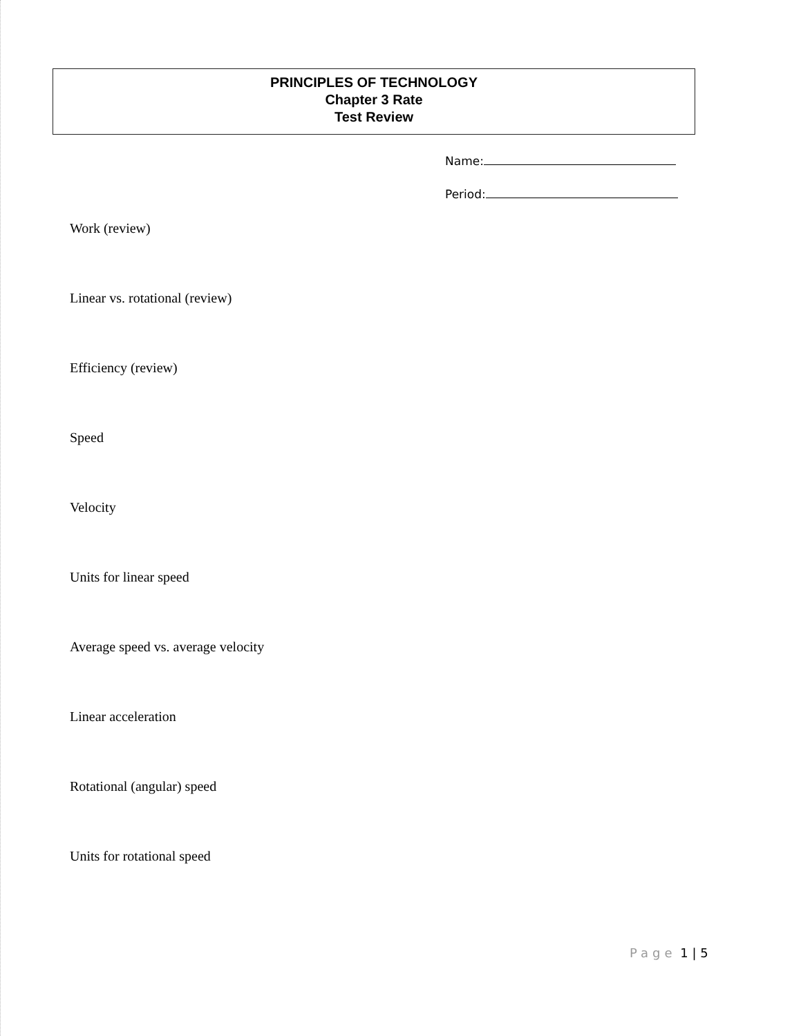PRINCIPLES OF TECHNOLOGY
Chapter 3 Rate
Test Review
Name:
Period:
Work (review)
Linear vs. rotational (review)
Efficiency (review)
Speed
Velocity
Units for linear speed
Average speed vs. average velocity
Linear acceleration
Rotational (angular) speed
Units for rotational speed
Page 1 | 5